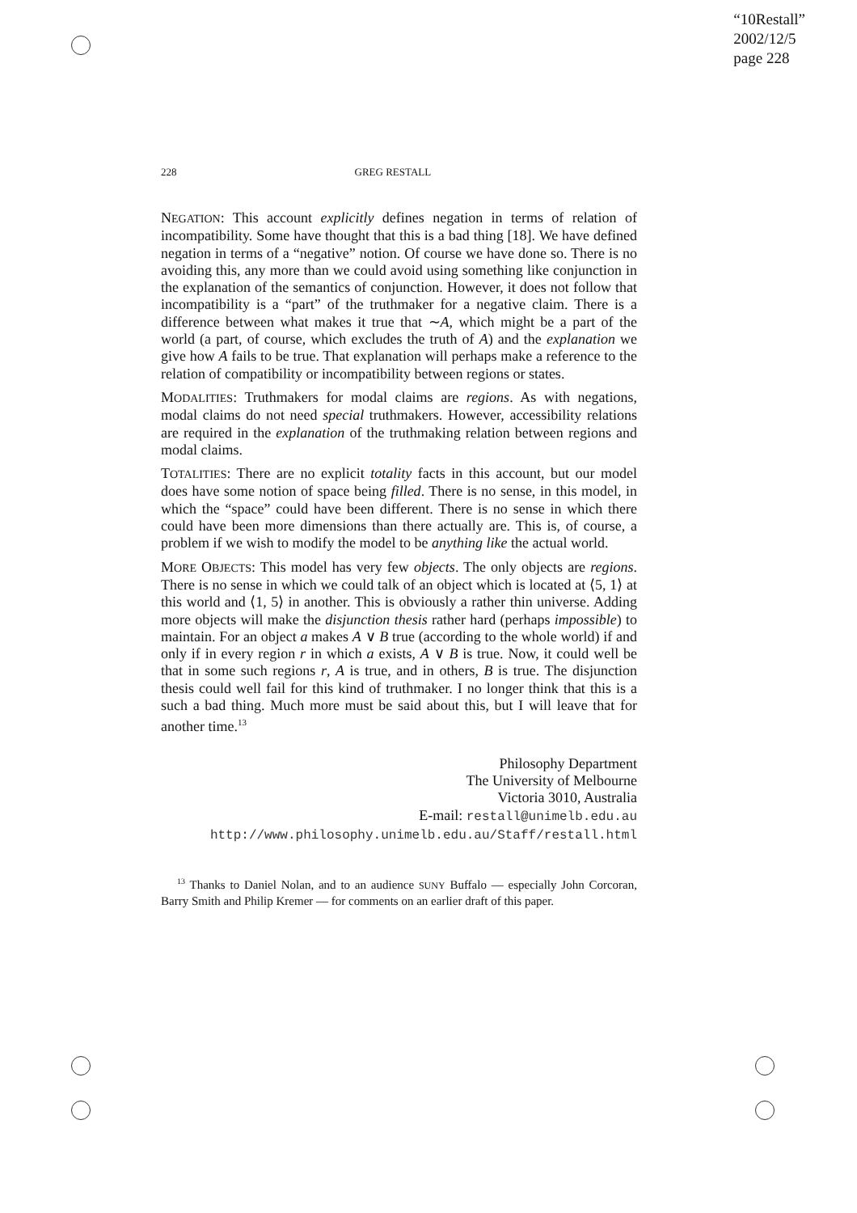“10Restall”
2002/12/5
page 228
228 GREG RESTALL
NEGATION: This account explicitly defines negation in terms of relation of incompatibility. Some have thought that this is a bad thing [18]. We have defined negation in terms of a “negative” notion. Of course we have done so. There is no avoiding this, any more than we could avoid using something like conjunction in the explanation of the semantics of conjunction. However, it does not follow that incompatibility is a “part” of the truthmaker for a negative claim. There is a difference between what makes it true that ∼A, which might be a part of the world (a part, of course, which excludes the truth of A) and the explanation we give how A fails to be true. That explanation will perhaps make a reference to the relation of compatibility or incompatibility between regions or states.
MODALITIES: Truthmakers for modal claims are regions. As with negations, modal claims do not need special truthmakers. However, accessibility relations are required in the explanation of the truthmaking relation between regions and modal claims.
TOTALITIES: There are no explicit totality facts in this account, but our model does have some notion of space being filled. There is no sense, in this model, in which the “space” could have been different. There is no sense in which there could have been more dimensions than there actually are. This is, of course, a problem if we wish to modify the model to be anything like the actual world.
MORE OBJECTS: This model has very few objects. The only objects are regions. There is no sense in which we could talk of an object which is located at ⟨5, 1⟩ at this world and ⟨1, 5⟩ in another. This is obviously a rather thin universe. Adding more objects will make the disjunction thesis rather hard (perhaps impossible) to maintain. For an object a makes A ∨ B true (according to the whole world) if and only if in every region r in which a exists, A ∨ B is true. Now, it could well be that in some such regions r, A is true, and in others, B is true. The disjunction thesis could well fail for this kind of truthmaker. I no longer think that this is a such a bad thing. Much more must be said about this, but I will leave that for another time.<sup>13</sup>
Philosophy Department
The University of Melbourne
Victoria 3010, Australia
E-mail: restall@unimelb.edu.au
http://www.philosophy.unimelb.edu.au/Staff/restall.html
<sup>13</sup> Thanks to Daniel Nolan, and to an audience SUNY Buffalo — especially John Corcoran, Barry Smith and Philip Kremer — for comments on an earlier draft of this paper.